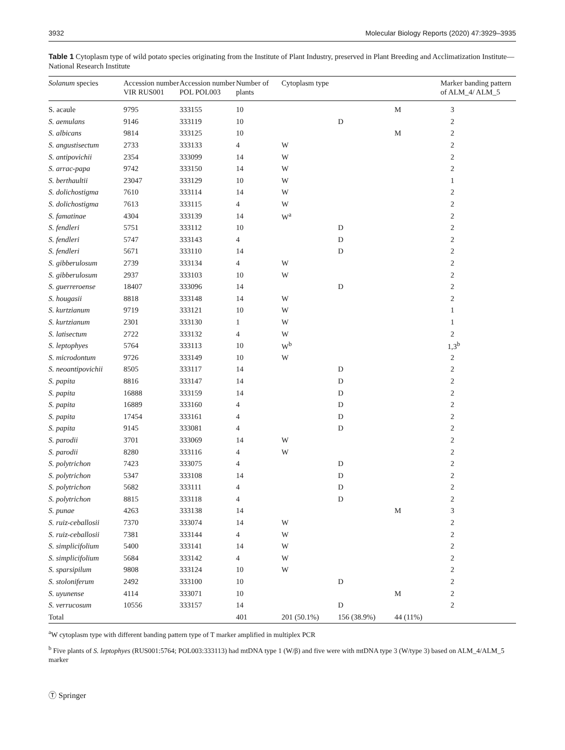3932 Molecular Biology Reports (2020) 47:3929–3935
Table 1 Cytoplasm type of wild potato species originating from the Institute of Plant Industry, preserved in Plant Breeding and Acclimatization Institute—National Research Institute
| Solanum species | Accession number VIR RUS001 | Accession number POL POL003 | Number of plants | Cytoplasm type | | | Marker banding pattern of ALM_4/ ALM_5 |
| --- | --- | --- | --- | --- | --- | --- | --- |
| S. acaule | 9795 | 333155 | 10 | | | M | 3 |
| S. aemulans | 9146 | 333119 | 10 | | D | | 2 |
| S. albicans | 9814 | 333125 | 10 | | | M | 2 |
| S. angustisectum | 2733 | 333133 | 4 | W | | | 2 |
| S. antipovichii | 2354 | 333099 | 14 | W | | | 2 |
| S. arrac-papa | 9742 | 333150 | 14 | W | | | 2 |
| S. berthaultii | 23047 | 333129 | 10 | W | | | 1 |
| S. dolichostigma | 7610 | 333114 | 14 | W | | | 2 |
| S. dolichostigma | 7613 | 333115 | 4 | W | | | 2 |
| S. famatinae | 4304 | 333139 | 14 | W<sup>a</sup> | | | 2 |
| S. fendleri | 5751 | 333112 | 10 | | D | | 2 |
| S. fendleri | 5747 | 333143 | 4 | | D | | 2 |
| S. fendleri | 5671 | 333110 | 14 | | D | | 2 |
| S. gibberulosum | 2739 | 333134 | 4 | W | | | 2 |
| S. gibberulosum | 2937 | 333103 | 10 | W | | | 2 |
| S. guerreroense | 18407 | 333096 | 14 | | D | | 2 |
| S. hougasii | 8818 | 333148 | 14 | W | | | 2 |
| S. kurtzianum | 9719 | 333121 | 10 | W | | | 1 |
| S. kurtzianum | 2301 | 333130 | 1 | W | | | 1 |
| S. latisectum | 2722 | 333132 | 4 | W | | | 2 |
| S. leptophyes | 5764 | 333113 | 10 | W<sup>b</sup> | | | 1,3<sup>b</sup> |
| S. microdontum | 9726 | 333149 | 10 | W | | | 2 |
| S. neoantipovichii | 8505 | 333117 | 14 | | D | | 2 |
| S. papita | 8816 | 333147 | 14 | | D | | 2 |
| S. papita | 16888 | 333159 | 14 | | D | | 2 |
| S. papita | 16889 | 333160 | 4 | | D | | 2 |
| S. papita | 17454 | 333161 | 4 | | D | | 2 |
| S. papita | 9145 | 333081 | 4 | | D | | 2 |
| S. parodii | 3701 | 333069 | 14 | W | | | 2 |
| S. parodii | 8280 | 333116 | 4 | W | | | 2 |
| S. polytrichon | 7423 | 333075 | 4 | | D | | 2 |
| S. polytrichon | 5347 | 333108 | 14 | | D | | 2 |
| S. polytrichon | 5682 | 333111 | 4 | | D | | 2 |
| S. polytrichon | 8815 | 333118 | 4 | | D | | 2 |
| S. punae | 4263 | 333138 | 14 | | | M | 3 |
| S. ruiz-ceballosii | 7370 | 333074 | 14 | W | | | 2 |
| S. ruiz-ceballosii | 7381 | 333144 | 4 | W | | | 2 |
| S. simplicifolium | 5400 | 333141 | 14 | W | | | 2 |
| S. simplicifolium | 5684 | 333142 | 4 | W | | | 2 |
| S. sparsipilum | 9808 | 333124 | 10 | W | | | 2 |
| S. stoloniferum | 2492 | 333100 | 10 | | D | | 2 |
| S. uyunense | 4114 | 333071 | 10 | | | M | 2 |
| S. verrucosum | 10556 | 333157 | 14 | | D | | 2 |
| Total | | | 401 | 201 (50.1%) | 156 (38.9%) | 44 (11%) | |
<sup>a</sup> W cytoplasm type with different banding pattern type of T marker amplified in multiplex PCR
<sup>b</sup> Five plants of S. leptophyes (RUS001:5764; POL003:333113) had mtDNA type 1 (W/β) and five were with mtDNA type 3 (W/type 3) based on ALM_4/ALM_5 marker
Ⓣ Springer